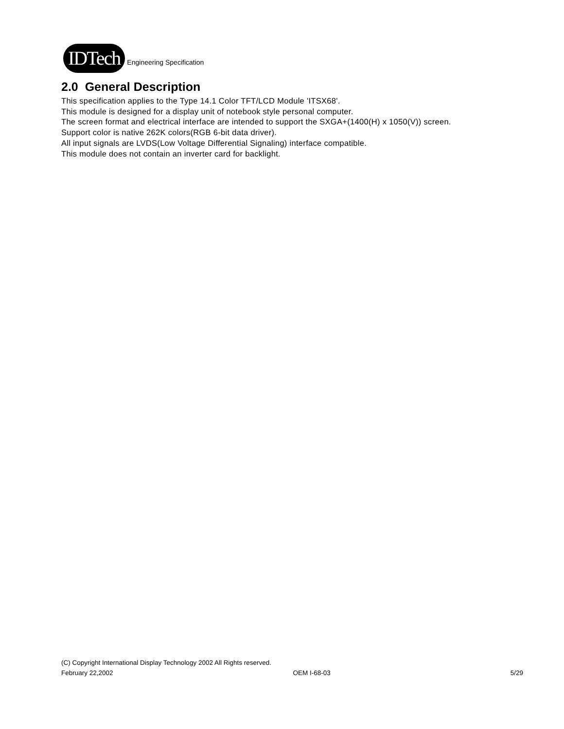IDTech
Engineering Specification
2.0 General Description
This specification applies to the Type 14.1 Color TFT/LCD Module 'ITSX68'.
This module is designed for a display unit of notebook style personal computer.
The screen format and electrical interface are intended to support the SXGA+(1400(H) x 1050(V)) screen.
Support color is native 262K colors(RGB 6-bit data driver).
All input signals are LVDS(Low Voltage Differential Signaling) interface compatible.
This module does not contain an inverter card for backlight.
(C) Copyright International Display Technology 2002 All Rights reserved.
February 22,2002 OEM I-68-03 5/29